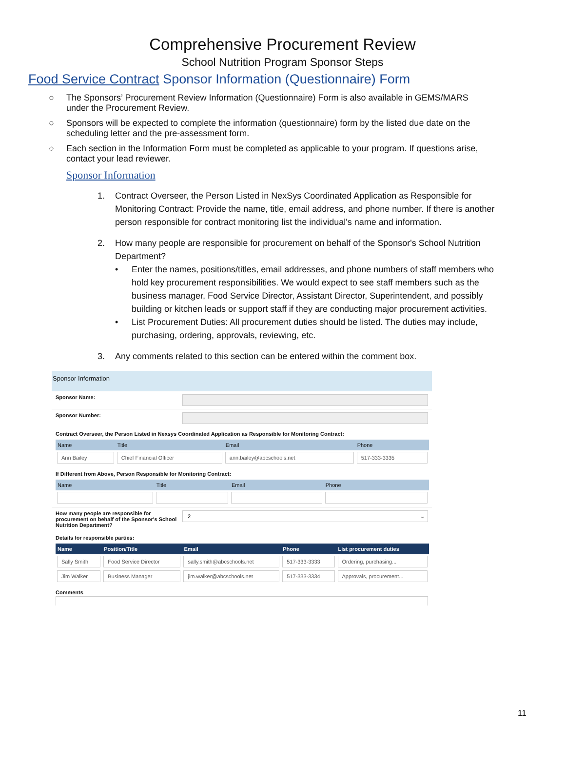Comprehensive Procurement Review
School Nutrition Program Sponsor Steps
Food Service Contract Sponsor Information (Questionnaire) Form
○ The Sponsors’ Procurement Review Information (Questionnaire) Form is also available in GEMS/MARS under the Procurement Review.
○ Sponsors will be expected to complete the information (questionnaire) form by the listed due date on the scheduling letter and the pre-assessment form.
○ Each section in the Information Form must be completed as applicable to your program. If questions arise, contact your lead reviewer.
Sponsor Information
1. Contract Overseer, the Person Listed in NexSys Coordinated Application as Responsible for Monitoring Contract: Provide the name, title, email address, and phone number. If there is another person responsible for contract monitoring list the individual's name and information.
2. How many people are responsible for procurement on behalf of the Sponsor's School Nutrition Department?
• Enter the names, positions/titles, email addresses, and phone numbers of staff members who hold key procurement responsibilities. We would expect to see staff members such as the business manager, Food Service Director, Assistant Director, Superintendent, and possibly building or kitchen leads or support staff if they are conducting major procurement activities.
• List Procurement Duties: All procurement duties should be listed. The duties may include, purchasing, ordering, approvals, reviewing, etc.
3. Any comments related to this section can be entered within the comment box.
Sponsor Information
Sponsor Name:
Sponsor Number:
Contract Overseer, the Person Listed in Nexsys Coordinated Application as Responsible for Monitoring Contract:
| Name | Title | Email | Phone |
| --- | --- | --- | --- |
| Ann Bailey | Chief Financial Officer | ann.bailey@abcschools.net | 517-333-3335 |
If Different from Above, Person Responsible for Monitoring Contract:
| Name | Title | Email | Phone |
| --- | --- | --- | --- |
How many people are responsible for procurement on behalf of the Sponsor's School Nutrition Department?
2 ⌄
Details for responsible parties:
| Name | Position/Title | Email | Phone | List procurement duties |
| --- | --- | --- | --- | --- |
| Sally Smith | Food Service Director | sally.smith@abcschools.net | 517-333-3333 | Ordering, purchasing... |
| Jim Walker | Business Manager | jim.walker@abcschools.net | 517-333-3334 | Approvals, procurement... |
Comments
11